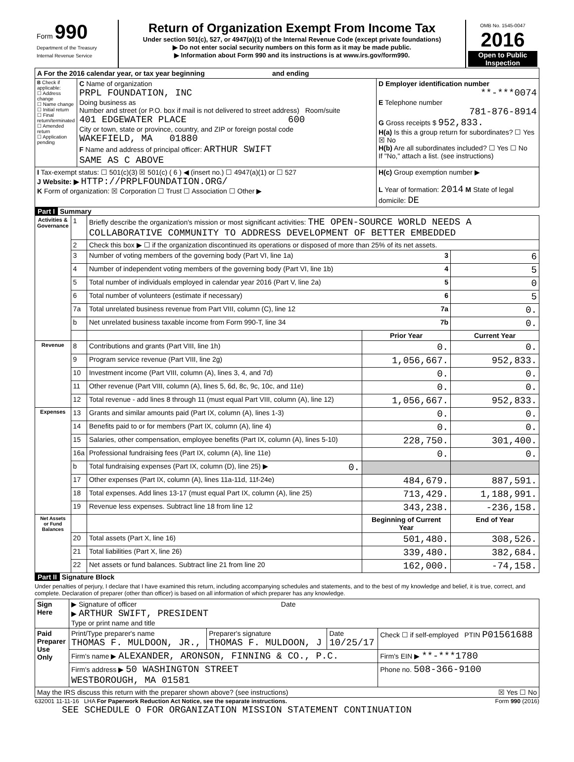| Form 990 Department of the Treasury Internal Revenue Service | Return of Organization Exempt From Income Tax Under section 501(c), 527, or 4947(a)(1) of the Internal Revenue Code (except private foundations) ▶ Do not enter social security numbers on this form as it may be made public. ▶ Information about Form 990 and its instructions is at www.irs.gov/form990. | OMB No. 1545-0047 2016 Open to Public Inspection |
| A For the 2016 calendar year, or tax year beginning and ending | | |
| B Check if applicable: ☐ Address change ☐ Name change ☐ Initial return ☐ Final return/terminated ☐ Amended return ☐ Application pending | C Name of organization PRPL FOUNDATION, INC Doing business as Number and street (or P.O. box if mail is not delivered to street address) Room/suite 401 EDGEWATER PLACE 600 City or town, state or province, country, and ZIP or foreign postal code WAKEFIELD, MA 01880 F Name and address of principal officer: ARTHUR SWIFT SAME AS C ABOVE | D Employer identification number **-***0074 E Telephone number 781-876-8914 G Gross receipts $ 952,833. H(a) Is this a group return for subordinates? ☐ Yes ☒ No H(b) Are all subordinates included? ☐ Yes ☐ No If "No," attach a list. (see instructions) |
| I Tax-exempt status: ☐ 501(c)(3) ☒ 501(c) ( 6 ) ◀ (insert no.) ☐ 4947(a)(1) or ☐ 527 J Website: ▶ HTTP://PRPLFOUNDATION.ORG/ K Form of organization: ☒ Corporation ☐ Trust ☐ Association ☐ Other ▶ | | H(c) Group exemption number ▶ L Year of formation: 2014 M State of legal domicile: DE |
Part I Summary
| Activities & Governance | 1 | Briefly describe the organization's mission or most significant activities: THE OPEN-SOURCE WORLD NEEDS A COLLABORATIVE COMMUNITY TO ADDRESS DEVELOPMENT OF BETTER EMBEDDED | | |
| | 2 | Check this box ▶ ☐ if the organization discontinued its operations or disposed of more than 25% of its net assets. | | |
| | 3 | Number of voting members of the governing body (Part VI, line 1a) 3 | | 6 |
| | 4 | Number of independent voting members of the governing body (Part VI, line 1b) 4 | | 5 |
| | 5 | Total number of individuals employed in calendar year 2016 (Part V, line 2a) 5 | | 0 |
| | 6 | Total number of volunteers (estimate if necessary) 6 | | 5 |
| | 7a | Total unrelated business revenue from Part VIII, column (C), line 12 7a | | 0. |
| | b | Net unrelated business taxable income from Form 990-T, line 34 7b | | 0. |
| | | | Prior Year | Current Year |
| Revenue | 8 | Contributions and grants (Part VIII, line 1h) | 0. | 0. |
| | 9 | Program service revenue (Part VIII, line 2g) | 1,056,667. | 952,833. |
| | 10 | Investment income (Part VIII, column (A), lines 3, 4, and 7d) | 0. | 0. |
| | 11 | Other revenue (Part VIII, column (A), lines 5, 6d, 8c, 9c, 10c, and 11e) | 0. | 0. |
| | 12 | Total revenue - add lines 8 through 11 (must equal Part VIII, column (A), line 12) | 1,056,667. | 952,833. |
| Expenses | 13 | Grants and similar amounts paid (Part IX, column (A), lines 1-3) | 0. | 0. |
| | 14 | Benefits paid to or for members (Part IX, column (A), line 4) | 0. | 0. |
| | 15 | Salaries, other compensation, employee benefits (Part IX, column (A), lines 5-10) | 228,750. | 301,400. |
| | 16a | Professional fundraising fees (Part IX, column (A), line 11e) | 0. | 0. |
| | b | Total fundraising expenses (Part IX, column (D), line 25) ▶ 0. | | |
| | 17 | Other expenses (Part IX, column (A), lines 11a-11d, 11f-24e) | 484,679. | 887,591. |
| | 18 | Total expenses. Add lines 13-17 (must equal Part IX, column (A), line 25) | 713,429. | 1,188,991. |
| | 19 | Revenue less expenses. Subtract line 18 from line 12 | 343,238. | -236,158. |
| Net Assets or Fund Balances | | | Beginning of Current Year | End of Year |
| | 20 | Total assets (Part X, line 16) | 501,480. | 308,526. |
| | 21 | Total liabilities (Part X, line 26) | 339,480. | 382,684. |
| | 22 | Net assets or fund balances. Subtract line 21 from line 20 | 162,000. | -74,158. |
Part II Signature Block
Under penalties of perjury, I declare that I have examined this return, including accompanying schedules and statements, and to the best of my knowledge and belief, it is true, correct, and complete. Declaration of preparer (other than officer) is based on all information of which preparer has any knowledge.
| Sign Here | ▶ Signature of officer Date ▶ ARTHUR SWIFT, PRESIDENT Type or print name and title | | | |
| Paid Preparer Use Only | Print/Type preparer's name THOMAS F. MULDOON, JR., | Preparer's signature THOMAS F. MULDOON, J | Date 10/25/17 | Check ☐ if self-employed PTIN P01561688 |
| | Firm's name ▶ ALEXANDER, ARONSON, FINNING & CO., P.C. | | | Firm's EIN ▶ **-***1780 |
| | Firm's address ▶ 50 WASHINGTON STREET WESTBOROUGH, MA 01581 | | | Phone no. 508-366-9100 |
| May the IRS discuss this return with the preparer shown above? (see instructions) ☒ Yes ☐ No | | | | |
632001 11-11-16 LHA For Paperwork Reduction Act Notice, see the separate instructions. Form 990 (2016)
SEE SCHEDULE O FOR ORGANIZATION MISSION STATEMENT CONTINUATION